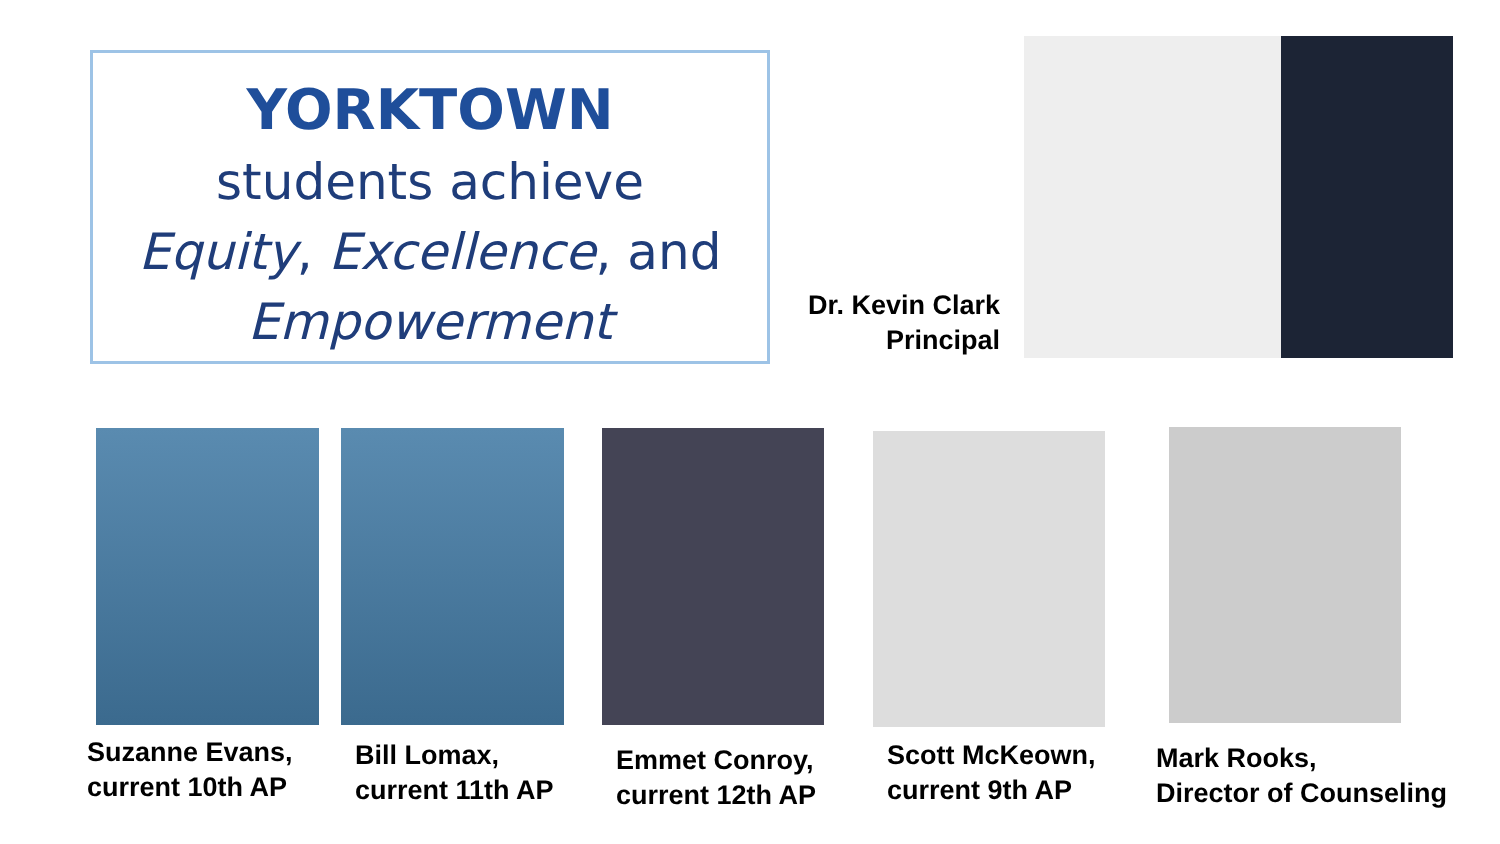YORKTOWN
students achieve
Equity, Excellence, and
Empowerment
Dr. Kevin Clark
Principal
Suzanne Evans,
current 10th AP
Bill Lomax,
current 11th AP
Emmet Conroy,
current 12th AP
Scott McKeown,
current 9th AP
Mark Rooks,
Director of Counseling